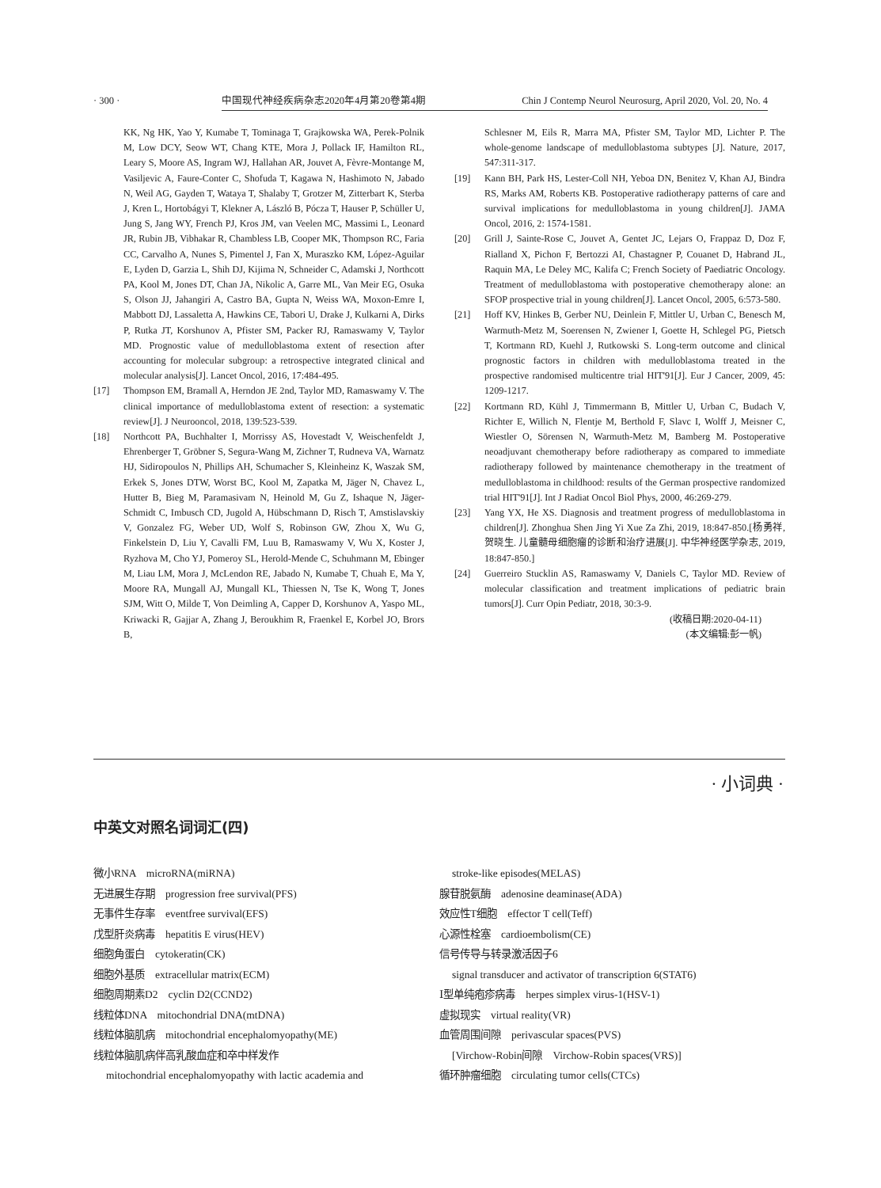· 300 · 中国现代神经疾病杂志2020年4月第20卷第4期 Chin J Contemp Neurol Neurosurg, April 2020, Vol. 20, No. 4
KK, Ng HK, Yao Y, Kumabe T, Tominaga T, Grajkowska WA, Perek-Polnik M, Low DCY, Seow WT, Chang KTE, Mora J, Pollack IF, Hamilton RL, Leary S, Moore AS, Ingram WJ, Hallahan AR, Jouvet A, Fèvre-Montange M, Vasiljevic A, Faure-Conter C, Shofuda T, Kagawa N, Hashimoto N, Jabado N, Weil AG, Gayden T, Wataya T, Shalaby T, Grotzer M, Zitterbart K, Sterba J, Kren L, Hortobágyi T, Klekner A, László B, Pócza T, Hauser P, Schüller U, Jung S, Jang WY, French PJ, Kros JM, van Veelen MC, Massimi L, Leonard JR, Rubin JB, Vibhakar R, Chambless LB, Cooper MK, Thompson RC, Faria CC, Carvalho A, Nunes S, Pimentel J, Fan X, Muraszko KM, López-Aguilar E, Lyden D, Garzia L, Shih DJ, Kijima N, Schneider C, Adamski J, Northcott PA, Kool M, Jones DT, Chan JA, Nikolic A, Garre ML, Van Meir EG, Osuka S, Olson JJ, Jahangiri A, Castro BA, Gupta N, Weiss WA, Moxon-Emre I, Mabbott DJ, Lassaletta A, Hawkins CE, Tabori U, Drake J, Kulkarni A, Dirks P, Rutka JT, Korshunov A, Pfister SM, Packer RJ, Ramaswamy V, Taylor MD. Prognostic value of medulloblastoma extent of resection after accounting for molecular subgroup: a retrospective integrated clinical and molecular analysis[J]. Lancet Oncol, 2016, 17:484-495.
[17] Thompson EM, Bramall A, Herndon JE 2nd, Taylor MD, Ramaswamy V. The clinical importance of medulloblastoma extent of resection: a systematic review[J]. J Neurooncol, 2018, 139:523-539.
[18] Northcott PA, Buchhalter I, Morrissy AS, Hovestadt V, Weischenfeldt J, Ehrenberger T, Gröbner S, Segura-Wang M, Zichner T, Rudneva VA, Warnatz HJ, Sidiropoulos N, Phillips AH, Schumacher S, Kleinheinz K, Waszak SM, Erkek S, Jones DTW, Worst BC, Kool M, Zapatka M, Jäger N, Chavez L, Hutter B, Bieg M, Paramasivam N, Heinold M, Gu Z, Ishaque N, Jäger-Schmidt C, Imbusch CD, Jugold A, Hübschmann D, Risch T, Amstislavskiy V, Gonzalez FG, Weber UD, Wolf S, Robinson GW, Zhou X, Wu G, Finkelstein D, Liu Y, Cavalli FM, Luu B, Ramaswamy V, Wu X, Koster J, Ryzhova M, Cho YJ, Pomeroy SL, Herold-Mende C, Schuhmann M, Ebinger M, Liau LM, Mora J, McLendon RE, Jabado N, Kumabe T, Chuah E, Ma Y, Moore RA, Mungall AJ, Mungall KL, Thiessen N, Tse K, Wong T, Jones SJM, Witt O, Milde T, Von Deimling A, Capper D, Korshunov A, Yaspo ML, Kriwacki R, Gajjar A, Zhang J, Beroukhim R, Fraenkel E, Korbel JO, Brors B,
Schlesner M, Eils R, Marra MA, Pfister SM, Taylor MD, Lichter P. The whole-genome landscape of medulloblastoma subtypes [J]. Nature, 2017, 547:311-317.
[19] Kann BH, Park HS, Lester-Coll NH, Yeboa DN, Benitez V, Khan AJ, Bindra RS, Marks AM, Roberts KB. Postoperative radiotherapy patterns of care and survival implications for medulloblastoma in young children[J]. JAMA Oncol, 2016, 2: 1574-1581.
[20] Grill J, Sainte-Rose C, Jouvet A, Gentet JC, Lejars O, Frappaz D, Doz F, Rialland X, Pichon F, Bertozzi AI, Chastagner P, Couanet D, Habrand JL, Raquin MA, Le Deley MC, Kalifa C; French Society of Paediatric Oncology. Treatment of medulloblastoma with postoperative chemotherapy alone: an SFOP prospective trial in young children[J]. Lancet Oncol, 2005, 6:573-580.
[21] Hoff KV, Hinkes B, Gerber NU, Deinlein F, Mittler U, Urban C, Benesch M, Warmuth-Metz M, Soerensen N, Zwiener I, Goette H, Schlegel PG, Pietsch T, Kortmann RD, Kuehl J, Rutkowski S. Long-term outcome and clinical prognostic factors in children with medulloblastoma treated in the prospective randomised multicentre trial HIT'91[J]. Eur J Cancer, 2009, 45: 1209-1217.
[22] Kortmann RD, Kühl J, Timmermann B, Mittler U, Urban C, Budach V, Richter E, Willich N, Flentje M, Berthold F, Slavc I, Wolff J, Meisner C, Wiestler O, Sörensen N, Warmuth-Metz M, Bamberg M. Postoperative neoadjuvant chemotherapy before radiotherapy as compared to immediate radiotherapy followed by maintenance chemotherapy in the treatment of medulloblastoma in childhood: results of the German prospective randomized trial HIT'91[J]. Int J Radiat Oncol Biol Phys, 2000, 46:269-279.
[23] Yang YX, He XS. Diagnosis and treatment progress of medulloblastoma in children[J]. Zhonghua Shen Jing Yi Xue Za Zhi, 2019, 18:847-850.[杨勇祥, 贺晓生. 儿童髓母细胞瘤的诊断和治疗进展[J]. 中华神经医学杂志, 2019, 18:847-850.]
[24] Guerreiro Stucklin AS, Ramaswamy V, Daniels C, Taylor MD. Review of molecular classification and treatment implications of pediatric brain tumors[J]. Curr Opin Pediatr, 2018, 30:3-9.
(收稿日期:2020-04-11)
(本文编辑:彭一帆)
· 小词典 ·
中英文对照名词词汇(四)
微小RNA　microRNA(miRNA)
无进展生存期　progression free survival(PFS)
无事件生存率　eventfree survival(EFS)
戊型肝炎病毒　hepatitis E virus(HEV)
细胞角蛋白　cytokeratin(CK)
细胞外基质　extracellular matrix(ECM)
细胞周期素D2　cyclin D2(CCND2)
线粒体DNA　mitochondrial DNA(mtDNA)
线粒体脑肌病　mitochondrial encephalomyopathy(ME)
线粒体脑肌病伴高乳酸血症和卒中样发作
mitochondrial encephalomyopathy with lactic academia and
stroke-like episodes(MELAS)
腺苷脱氨酶　adenosine deaminase(ADA)
效应性T细胞　effector T cell(Teff)
心源性栓塞　cardioembolism(CE)
信号传导与转录激活因子6
signal transducer and activator of transcription 6(STAT6)
Ⅰ型单纯疱疹病毒　herpes simplex virus-1(HSV-1)
虚拟现实　virtual reality(VR)
血管周围间隙　perivascular spaces(PVS)
[Virchow-Robin间隙　Virchow-Robin spaces(VRS)]
循环肿瘤细胞　circulating tumor cells(CTCs)